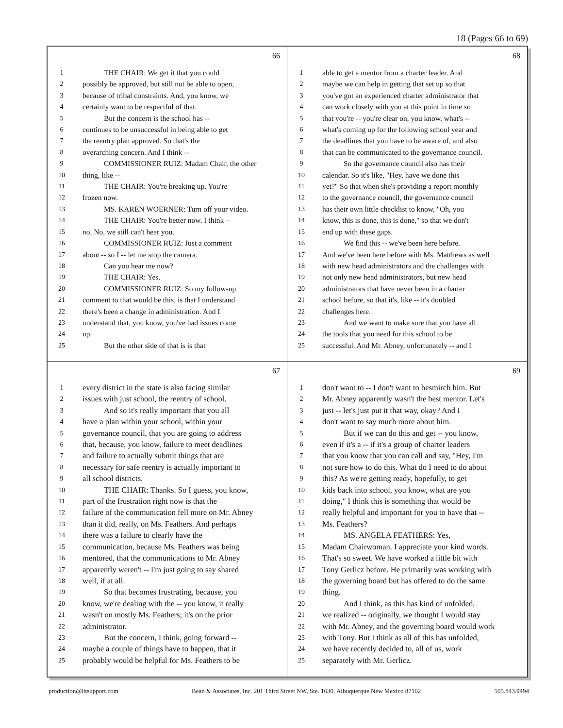18 (Pages 66 to 69)
66
1 THE CHAIR: We get it that you could
2 possibly be approved, but still not be able to open,
3 because of tribal constraints. And, you know, we
4 certainly want to be respectful of that.
5 But the concern is the school has --
6 continues to be unsuccessful in being able to get
7 the reentry plan approved. So that's the
8 overarching concern. And I think --
9 COMMISSIONER RUIZ: Madam Chair, the other
10 thing, like --
11 THE CHAIR: You're breaking up. You're
12 frozen now.
13 MS. KAREN WOERNER: Turn off your video.
14 THE CHAIR: You're better now. I think --
15 no. No, we still can't hear you.
16 COMMISSIONER RUIZ: Just a comment
17 about -- so I -- let me stop the camera.
18 Can you hear me now?
19 THE CHAIR: Yes.
20 COMMISSIONER RUIZ: So my follow-up
21 comment to that would be this, is that I understand
22 there's been a change in administration. And I
23 understand that, you know, you've had issues come
24 up.
25 But the other side of that is is that
68
1 able to get a mentor from a charter leader. And
2 maybe we can help in getting that set up so that
3 you've got an experienced charter administrator that
4 can work closely with you at this point in time so
5 that you're -- you're clear on, you know, what's --
6 what's coming up for the following school year and
7 the deadlines that you have to be aware of, and also
8 that can be communicated to the governance council.
9 So the governance council also has their
10 calendar. So it's like, "Hey, have we done this
11 yet?" So that when she's providing a report monthly
12 to the governance council, the governance council
13 has their own little checklist to know, "Oh, you
14 know, this is done, this is done," so that we don't
15 end up with these gaps.
16 We find this -- we've been here before.
17 And we've been here before with Ms. Matthews as well
18 with new head administrators and the challenges with
19 not only new head administrators, but new head
20 administrators that have never been in a charter
21 school before, so that it's, like -- it's doubled
22 challenges here.
23 And we want to make sure that you have all
24 the tools that you need for this school to be
25 successful. And Mr. Abney, unfortunately -- and I
67
1 every district in the state is also facing similar
2 issues with just school, the reentry of school.
3 And so it's really important that you all
4 have a plan within your school, within your
5 governance council, that you are going to address
6 that, because, you know, failure to meet deadlines
7 and failure to actually submit things that are
8 necessary for safe reentry is actually important to
9 all school districts.
10 THE CHAIR: Thanks. So I guess, you know,
11 part of the frustration right now is that the
12 failure of the communication fell more on Mr. Abney
13 than it did, really, on Ms. Feathers. And perhaps
14 there was a failure to clearly have the
15 communication, because Ms. Feathers was being
16 mentored, that the communications to Mr. Abney
17 apparently weren't -- I'm just going to say shared
18 well, if at all.
19 So that becomes frustrating, because, you
20 know, we're dealing with the -- you know, it really
21 wasn't on mostly Ms. Feathers; it's on the prior
22 administrator.
23 But the concern, I think, going forward --
24 maybe a couple of things have to happen, that it
25 probably would be helpful for Ms. Feathers to be
69
1 don't want to -- I don't want to besmirch him. But
2 Mr. Abney apparently wasn't the best mentor. Let's
3 just -- let's just put it that way, okay? And I
4 don't want to say much more about him.
5 But if we can do this and get -- you know,
6 even if it's a -- if it's a group of charter leaders
7 that you know that you can call and say, "Hey, I'm
8 not sure how to do this. What do I need to do about
9 this? As we're getting ready, hopefully, to get
10 kids back into school, you know, what are you
11 doing," I think this is something that would be
12 really helpful and important for you to have that --
13 Ms. Feathers?
14 MS. ANGELA FEATHERS: Yes,
15 Madam Chairwoman. I appreciate your kind words.
16 That's so sweet. We have worked a little bit with
17 Tony Gerlicz before. He primarily was working with
18 the governing board but has offered to do the same
19 thing.
20 And I think, as this has kind of unfolded,
21 we realized -- originally, we thought I would stay
22 with Mr. Abney, and the governing board would work
23 with Tony. But I think as all of this has unfolded,
24 we have recently decided to, all of us, work
25 separately with Mr. Gerlicz.
production@litsupport.com Bean & Associates, Inc. 201 Third Street NW, Ste. 1630, Albuquerque New Mexico 87102 505.843.9494